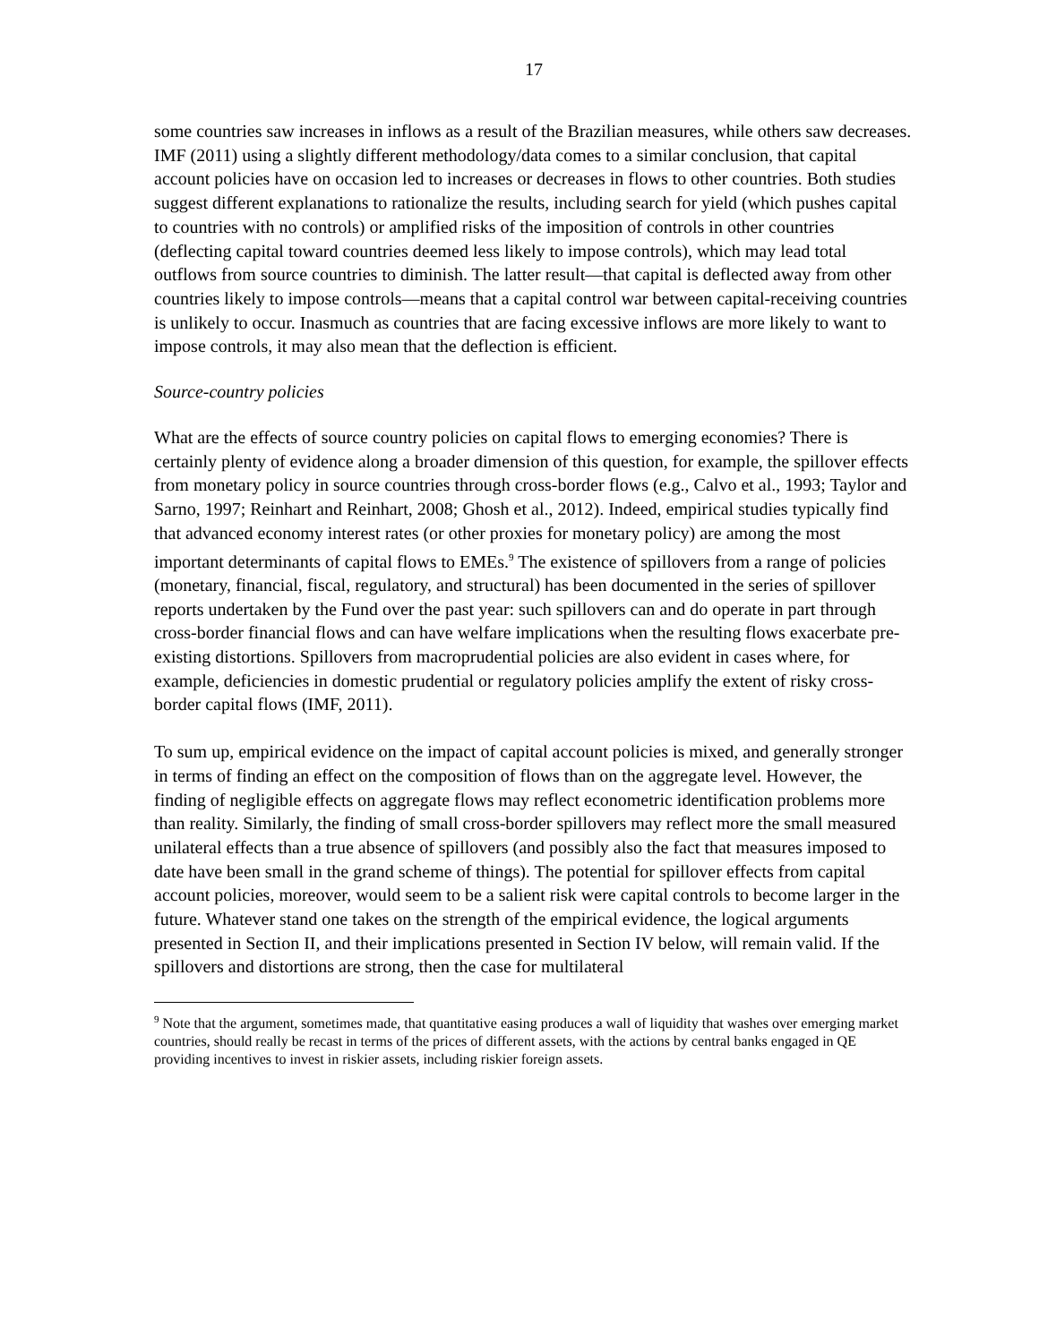17
some countries saw increases in inflows as a result of the Brazilian measures, while others saw decreases. IMF (2011) using a slightly different methodology/data comes to a similar conclusion, that capital account policies have on occasion led to increases or decreases in flows to other countries. Both studies suggest different explanations to rationalize the results, including search for yield (which pushes capital to countries with no controls) or amplified risks of the imposition of controls in other countries (deflecting capital toward countries deemed less likely to impose controls), which may lead total outflows from source countries to diminish. The latter result—that capital is deflected away from other countries likely to impose controls—means that a capital control war between capital-receiving countries is unlikely to occur. Inasmuch as countries that are facing excessive inflows are more likely to want to impose controls, it may also mean that the deflection is efficient.
Source-country policies
What are the effects of source country policies on capital flows to emerging economies? There is certainly plenty of evidence along a broader dimension of this question, for example, the spillover effects from monetary policy in source countries through cross-border flows (e.g., Calvo et al., 1993; Taylor and Sarno, 1997; Reinhart and Reinhart, 2008; Ghosh et al., 2012). Indeed, empirical studies typically find that advanced economy interest rates (or other proxies for monetary policy) are among the most important determinants of capital flows to EMEs.<sup>9</sup> The existence of spillovers from a range of policies (monetary, financial, fiscal, regulatory, and structural) has been documented in the series of spillover reports undertaken by the Fund over the past year: such spillovers can and do operate in part through cross-border financial flows and can have welfare implications when the resulting flows exacerbate pre-existing distortions. Spillovers from macroprudential policies are also evident in cases where, for example, deficiencies in domestic prudential or regulatory policies amplify the extent of risky cross-border capital flows (IMF, 2011).
To sum up, empirical evidence on the impact of capital account policies is mixed, and generally stronger in terms of finding an effect on the composition of flows than on the aggregate level. However, the finding of negligible effects on aggregate flows may reflect econometric identification problems more than reality. Similarly, the finding of small cross-border spillovers may reflect more the small measured unilateral effects than a true absence of spillovers (and possibly also the fact that measures imposed to date have been small in the grand scheme of things). The potential for spillover effects from capital account policies, moreover, would seem to be a salient risk were capital controls to become larger in the future. Whatever stand one takes on the strength of the empirical evidence, the logical arguments presented in Section II, and their implications presented in Section IV below, will remain valid. If the spillovers and distortions are strong, then the case for multilateral
<sup>9</sup> Note that the argument, sometimes made, that quantitative easing produces a wall of liquidity that washes over emerging market countries, should really be recast in terms of the prices of different assets, with the actions by central banks engaged in QE providing incentives to invest in riskier assets, including riskier foreign assets.